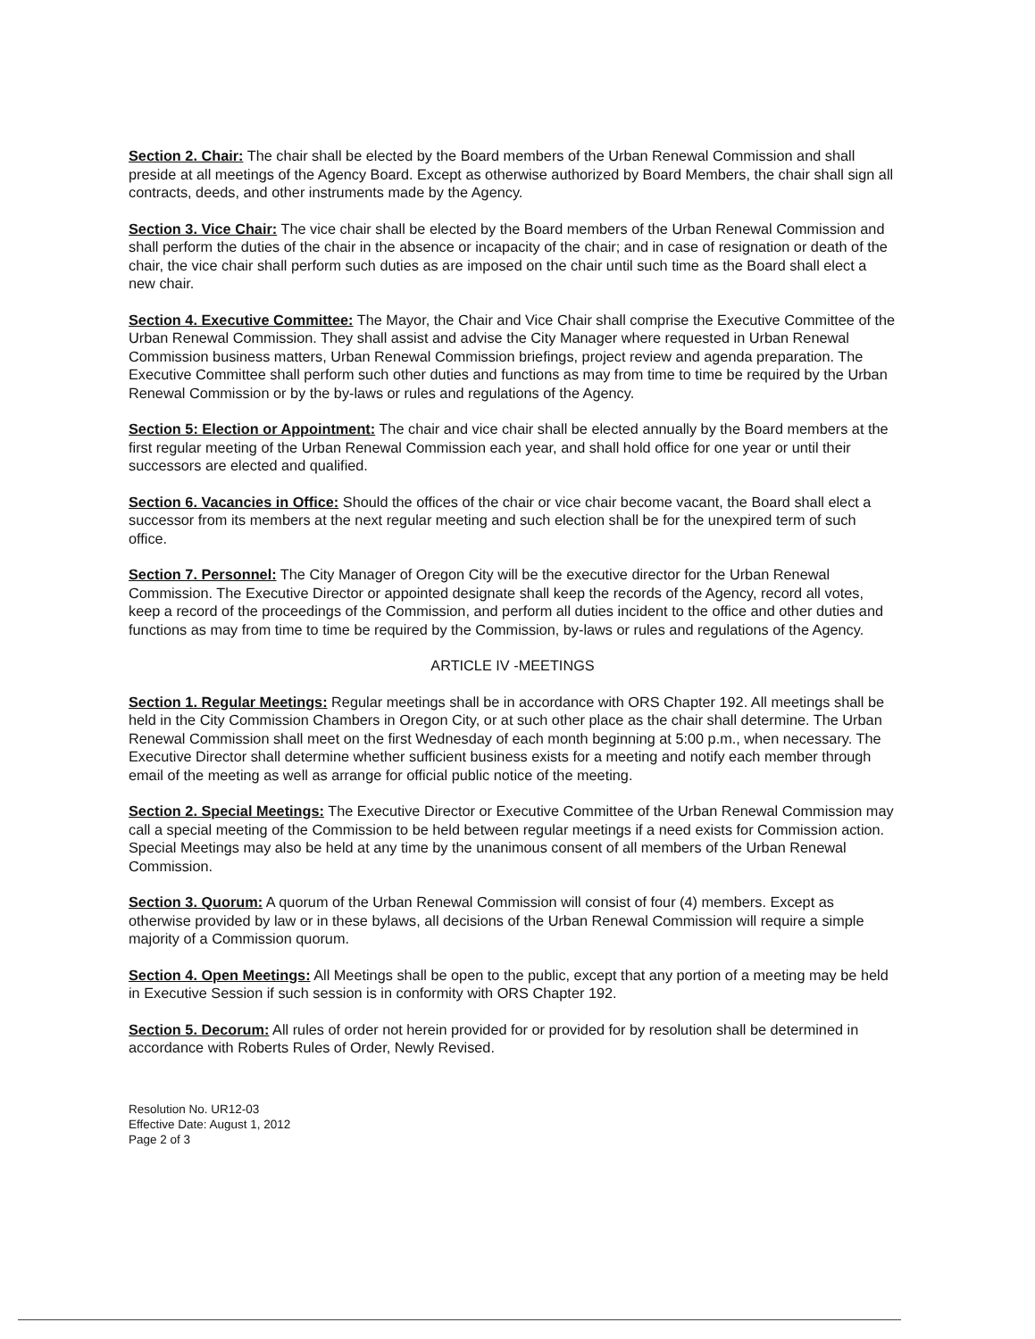Section 2. Chair: The chair shall be elected by the Board members of the Urban Renewal Commission and shall preside at all meetings of the Agency Board. Except as otherwise authorized by Board Members, the chair shall sign all contracts, deeds, and other instruments made by the Agency.
Section 3. Vice Chair: The vice chair shall be elected by the Board members of the Urban Renewal Commission and shall perform the duties of the chair in the absence or incapacity of the chair; and in case of resignation or death of the chair, the vice chair shall perform such duties as are imposed on the chair until such time as the Board shall elect a new chair.
Section 4. Executive Committee: The Mayor, the Chair and Vice Chair shall comprise the Executive Committee of the Urban Renewal Commission. They shall assist and advise the City Manager where requested in Urban Renewal Commission business matters, Urban Renewal Commission briefings, project review and agenda preparation. The Executive Committee shall perform such other duties and functions as may from time to time be required by the Urban Renewal Commission or by the by-laws or rules and regulations of the Agency.
Section 5: Election or Appointment: The chair and vice chair shall be elected annually by the Board members at the first regular meeting of the Urban Renewal Commission each year, and shall hold office for one year or until their successors are elected and qualified.
Section 6. Vacancies in Office: Should the offices of the chair or vice chair become vacant, the Board shall elect a successor from its members at the next regular meeting and such election shall be for the unexpired term of such office.
Section 7. Personnel: The City Manager of Oregon City will be the executive director for the Urban Renewal Commission. The Executive Director or appointed designate shall keep the records of the Agency, record all votes, keep a record of the proceedings of the Commission, and perform all duties incident to the office and other duties and functions as may from time to time be required by the Commission, by-laws or rules and regulations of the Agency.
ARTICLE IV -MEETINGS
Section 1. Regular Meetings: Regular meetings shall be in accordance with ORS Chapter 192. All meetings shall be held in the City Commission Chambers in Oregon City, or at such other place as the chair shall determine. The Urban Renewal Commission shall meet on the first Wednesday of each month beginning at 5:00 p.m., when necessary. The Executive Director shall determine whether sufficient business exists for a meeting and notify each member through email of the meeting as well as arrange for official public notice of the meeting.
Section 2. Special Meetings: The Executive Director or Executive Committee of the Urban Renewal Commission may call a special meeting of the Commission to be held between regular meetings if a need exists for Commission action. Special Meetings may also be held at any time by the unanimous consent of all members of the Urban Renewal Commission.
Section 3. Quorum: A quorum of the Urban Renewal Commission will consist of four (4) members. Except as otherwise provided by law or in these bylaws, all decisions of the Urban Renewal Commission will require a simple majority of a Commission quorum.
Section 4. Open Meetings: All Meetings shall be open to the public, except that any portion of a meeting may be held in Executive Session if such session is in conformity with ORS Chapter 192.
Section 5. Decorum: All rules of order not herein provided for or provided for by resolution shall be determined in accordance with Roberts Rules of Order, Newly Revised.
Resolution No. UR12-03
Effective Date: August 1, 2012
Page 2 of 3